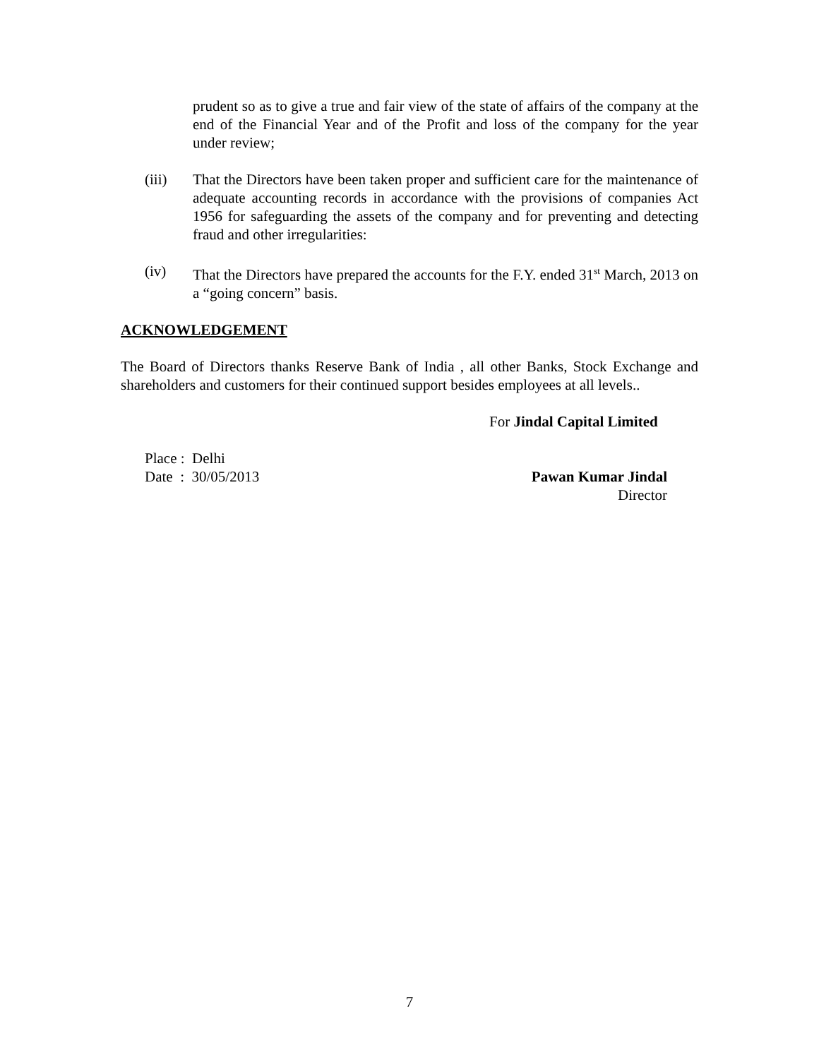prudent so as to give a true and fair view of the state of affairs of the company at the end of the Financial Year and of the Profit and loss of the company for the year under review;
(iii) That the Directors have been taken proper and sufficient care for the maintenance of adequate accounting records in accordance with the provisions of companies Act 1956 for safeguarding the assets of the company and for preventing and detecting fraud and other irregularities:
(iv) That the Directors have prepared the accounts for the F.Y. ended 31<sup>st</sup> March, 2013 on a “going concern” basis.
ACKNOWLEDGEMENT
The Board of Directors thanks Reserve Bank of India , all other Banks, Stock Exchange and shareholders and customers for their continued support besides employees at all levels..
For Jindal Capital Limited
Place : Delhi
Date : 30/05/2013
Pawan Kumar Jindal
Director
7